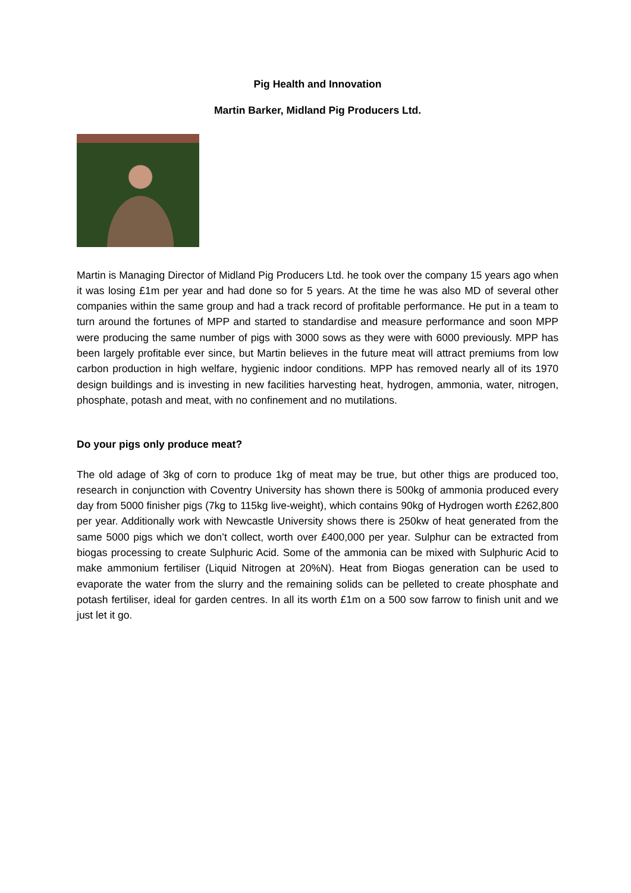Pig Health and Innovation
Martin Barker, Midland Pig Producers Ltd.
Martin is Managing Director of Midland Pig Producers Ltd. he took over the company 15 years ago when it was losing £1m per year and had done so for 5 years. At the time he was also MD of several other companies within the same group and had a track record of profitable performance. He put in a team to turn around the fortunes of MPP and started to standardise and measure performance and soon MPP were producing the same number of pigs with 3000 sows as they were with 6000 previously. MPP has been largely profitable ever since, but Martin believes in the future meat will attract premiums from low carbon production in high welfare, hygienic indoor conditions. MPP has removed nearly all of its 1970 design buildings and is investing in new facilities harvesting heat, hydrogen, ammonia, water, nitrogen, phosphate, potash and meat, with no confinement and no mutilations.
Do your pigs only produce meat?
The old adage of 3kg of corn to produce 1kg of meat may be true, but other thigs are produced too, research in conjunction with Coventry University has shown there is 500kg of ammonia produced every day from 5000 finisher pigs (7kg to 115kg live-weight), which contains 90kg of Hydrogen worth £262,800 per year. Additionally work with Newcastle University shows there is 250kw of heat generated from the same 5000 pigs which we don’t collect, worth over £400,000 per year. Sulphur can be extracted from biogas processing to create Sulphuric Acid. Some of the ammonia can be mixed with Sulphuric Acid to make ammonium fertiliser (Liquid Nitrogen at 20%N). Heat from Biogas generation can be used to evaporate the water from the slurry and the remaining solids can be pelleted to create phosphate and potash fertiliser, ideal for garden centres. In all its worth £1m on a 500 sow farrow to finish unit and we just let it go.